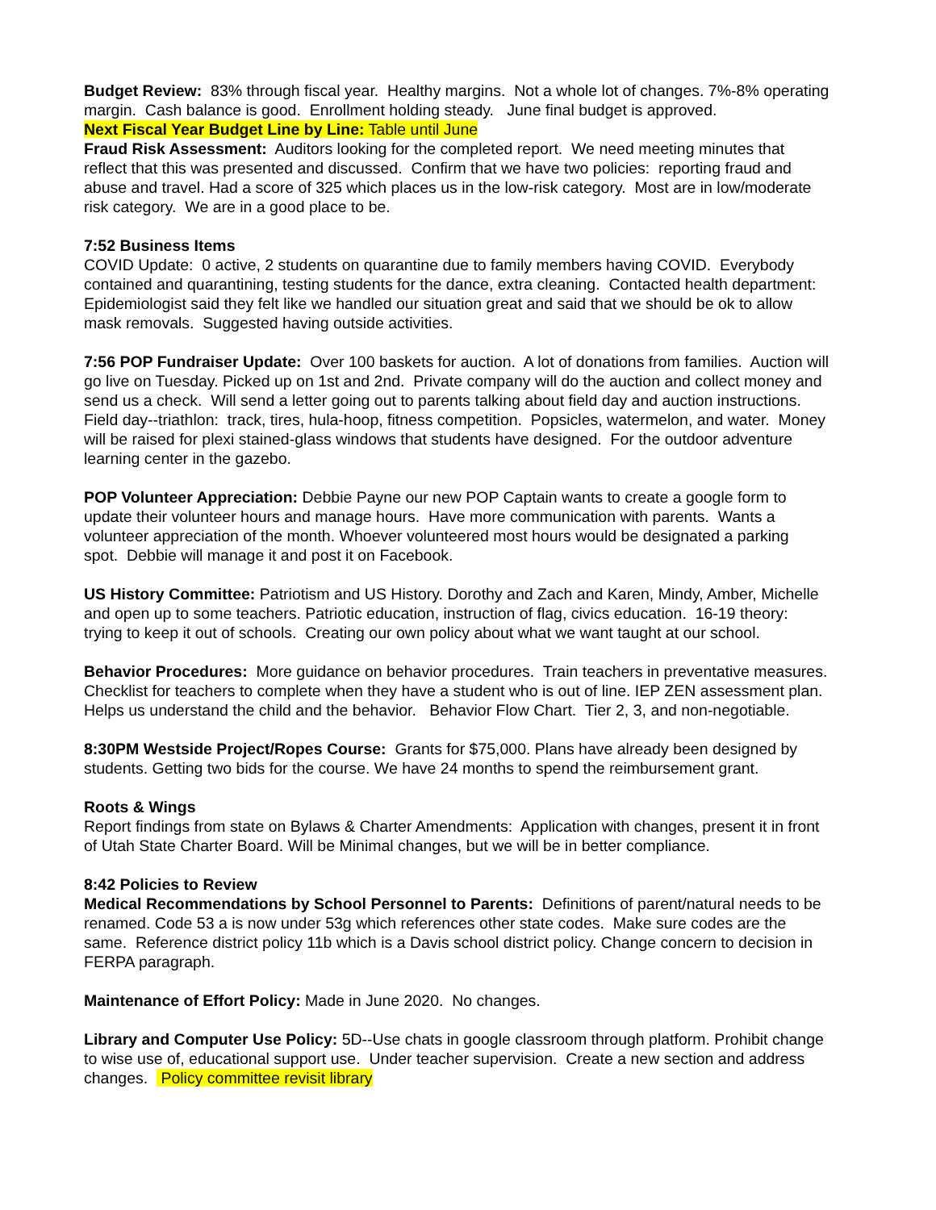Budget Review: 83% through fiscal year. Healthy margins. Not a whole lot of changes. 7%-8% operating margin. Cash balance is good. Enrollment holding steady. June final budget is approved.
Next Fiscal Year Budget Line by Line: Table until June
Fraud Risk Assessment: Auditors looking for the completed report. We need meeting minutes that reflect that this was presented and discussed. Confirm that we have two policies: reporting fraud and abuse and travel. Had a score of 325 which places us in the low-risk category. Most are in low/moderate risk category. We are in a good place to be.
7:52 Business Items
COVID Update: 0 active, 2 students on quarantine due to family members having COVID. Everybody contained and quarantining, testing students for the dance, extra cleaning. Contacted health department: Epidemiologist said they felt like we handled our situation great and said that we should be ok to allow mask removals. Suggested having outside activities.
7:56 POP Fundraiser Update: Over 100 baskets for auction. A lot of donations from families. Auction will go live on Tuesday. Picked up on 1st and 2nd. Private company will do the auction and collect money and send us a check. Will send a letter going out to parents talking about field day and auction instructions. Field day--triathlon: track, tires, hula-hoop, fitness competition. Popsicles, watermelon, and water. Money will be raised for plexi stained-glass windows that students have designed. For the outdoor adventure learning center in the gazebo.
POP Volunteer Appreciation: Debbie Payne our new POP Captain wants to create a google form to update their volunteer hours and manage hours. Have more communication with parents. Wants a volunteer appreciation of the month. Whoever volunteered most hours would be designated a parking spot. Debbie will manage it and post it on Facebook.
US History Committee: Patriotism and US History. Dorothy and Zach and Karen, Mindy, Amber, Michelle and open up to some teachers. Patriotic education, instruction of flag, civics education. 16-19 theory: trying to keep it out of schools. Creating our own policy about what we want taught at our school.
Behavior Procedures: More guidance on behavior procedures. Train teachers in preventative measures. Checklist for teachers to complete when they have a student who is out of line. IEP ZEN assessment plan. Helps us understand the child and the behavior. Behavior Flow Chart. Tier 2, 3, and non-negotiable.
8:30PM Westside Project/Ropes Course: Grants for $75,000. Plans have already been designed by students. Getting two bids for the course. We have 24 months to spend the reimbursement grant.
Roots & Wings
Report findings from state on Bylaws & Charter Amendments: Application with changes, present it in front of Utah State Charter Board. Will be Minimal changes, but we will be in better compliance.
8:42 Policies to Review
Medical Recommendations by School Personnel to Parents: Definitions of parent/natural needs to be renamed. Code 53 a is now under 53g which references other state codes. Make sure codes are the same. Reference district policy 11b which is a Davis school district policy. Change concern to decision in FERPA paragraph.
Maintenance of Effort Policy: Made in June 2020. No changes.
Library and Computer Use Policy: 5D--Use chats in google classroom through platform. Prohibit change to wise use of, educational support use. Under teacher supervision. Create a new section and address changes. Policy committee revisit library